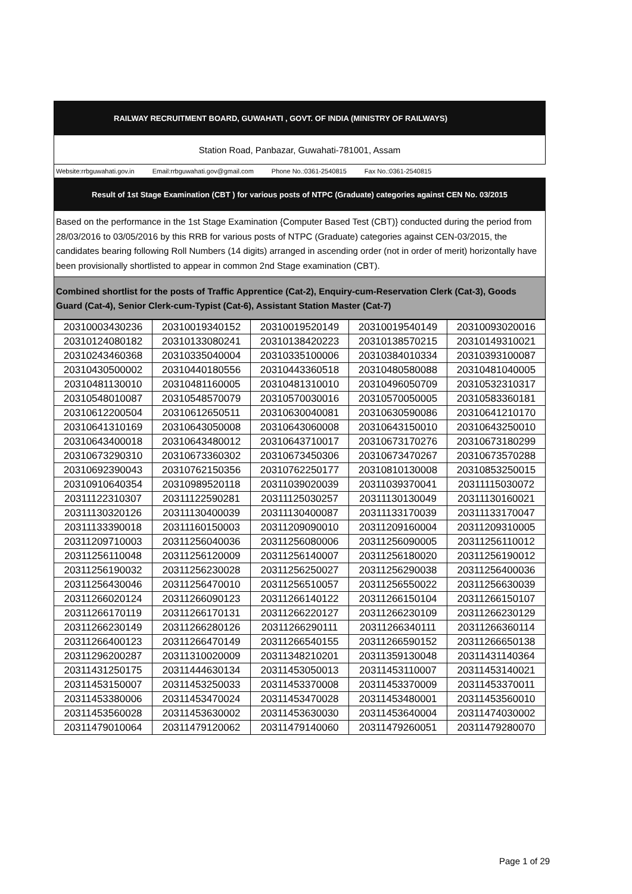RAILWAY RECRUITMENT BOARD, GUWAHATI , GOVT. OF INDIA (MINISTRY OF RAILWAYS)
Station Road, Panbazar, Guwahati-781001, Assam
Website:rrbguwahati.gov.in Email:rrbguwahati.gov@gmail.com Phone No.:0361-2540815 Fax No.:0361-2540815
Result of 1st Stage Examination (CBT ) for various posts of NTPC (Graduate) categories against CEN No. 03/2015
Based on the performance in the 1st Stage Examination {Computer Based Test (CBT)} conducted during the period from 28/03/2016 to 03/05/2016 by this RRB for various posts of NTPC (Graduate) categories against CEN-03/2015, the candidates bearing following Roll Numbers (14 digits) arranged in ascending order (not in order of merit) horizontally have been provisionally shortlisted to appear in common 2nd Stage examination (CBT).
Combined shortlist for the posts of Traffic Apprentice (Cat-2), Enquiry-cum-Reservation Clerk (Cat-3), Goods Guard (Cat-4), Senior Clerk-cum-Typist (Cat-6), Assistant Station Master (Cat-7)
| 20310003430236 | 20310019340152 | 20310019520149 | 20310019540149 | 20310093020016 |
| 20310124080182 | 20310133080241 | 20310138420223 | 20310138570215 | 20310149310021 |
| 20310243460368 | 20310335040004 | 20310335100006 | 20310384010334 | 20310393100087 |
| 20310430500002 | 20310440180556 | 20310443360518 | 20310480580088 | 20310481040005 |
| 20310481130010 | 20310481160005 | 20310481310010 | 20310496050709 | 20310532310317 |
| 20310548010087 | 20310548570079 | 20310570030016 | 20310570050005 | 20310583360181 |
| 20310612200504 | 20310612650511 | 20310630040081 | 20310630590086 | 20310641210170 |
| 20310641310169 | 20310643050008 | 20310643060008 | 20310643150010 | 20310643250010 |
| 20310643400018 | 20310643480012 | 20310643710017 | 20310673170276 | 20310673180299 |
| 20310673290310 | 20310673360302 | 20310673450306 | 20310673470267 | 20310673570288 |
| 20310692390043 | 20310762150356 | 20310762250177 | 20310810130008 | 20310853250015 |
| 20310910640354 | 20310989520118 | 20311039020039 | 20311039370041 | 20311115030072 |
| 20311122310307 | 20311122590281 | 20311125030257 | 20311130130049 | 20311130160021 |
| 20311130320126 | 20311130400039 | 20311130400087 | 20311133170039 | 20311133170047 |
| 20311133390018 | 20311160150003 | 20311209090010 | 20311209160004 | 20311209310005 |
| 20311209710003 | 20311256040036 | 20311256080006 | 20311256090005 | 20311256110012 |
| 20311256110048 | 20311256120009 | 20311256140007 | 20311256180020 | 20311256190012 |
| 20311256190032 | 20311256230028 | 20311256250027 | 20311256290038 | 20311256400036 |
| 20311256430046 | 20311256470010 | 20311256510057 | 20311256550022 | 20311256630039 |
| 20311266020124 | 20311266090123 | 20311266140122 | 20311266150104 | 20311266150107 |
| 20311266170119 | 20311266170131 | 20311266220127 | 20311266230109 | 20311266230129 |
| 20311266230149 | 20311266280126 | 20311266290111 | 20311266340111 | 20311266360114 |
| 20311266400123 | 20311266470149 | 20311266540155 | 20311266590152 | 20311266650138 |
| 20311296200287 | 20311310020009 | 20311348210201 | 20311359130048 | 20311431140364 |
| 20311431250175 | 20311444630134 | 20311453050013 | 20311453110007 | 20311453140021 |
| 20311453150007 | 20311453250033 | 20311453370008 | 20311453370009 | 20311453370011 |
| 20311453380006 | 20311453470024 | 20311453470028 | 20311453480001 | 20311453560010 |
| 20311453560028 | 20311453630002 | 20311453630030 | 20311453640004 | 20311474030002 |
| 20311479010064 | 20311479120062 | 20311479140060 | 20311479260051 | 20311479280070 |
Page 1 of 29